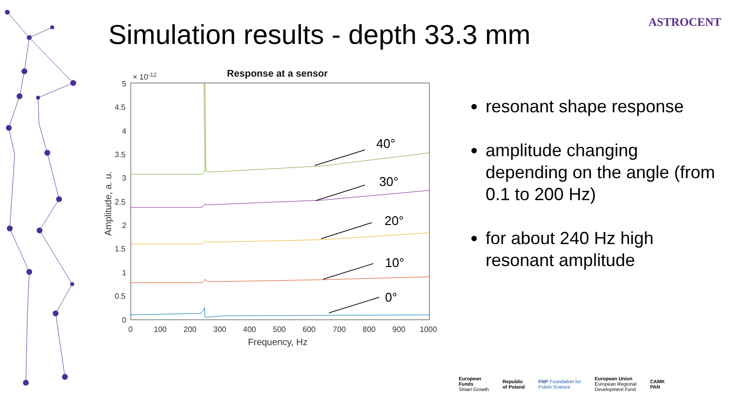Simulation results - depth 33.3 mm
ASTROCENT
Response at a sensor
× 10-12
5
4.5
4
3.5
3
2.5
2
1.5
1
0.5
0
0
100
200
300
400
500
600
700
800
900
1000
Frequency, Hz
Amplitude, a. u.
40°
30°
20°
10°
0°
resonant shape response
amplitude changing depending on the angle (from 0.1 to 200 Hz)
for about 240 Hz high resonant amplitude
European
Funds
Smart Growth
Republic
of Poland
FNP Foundation for
Polish Science
European Union
European Regional
Development Fund
CAMK
PAN